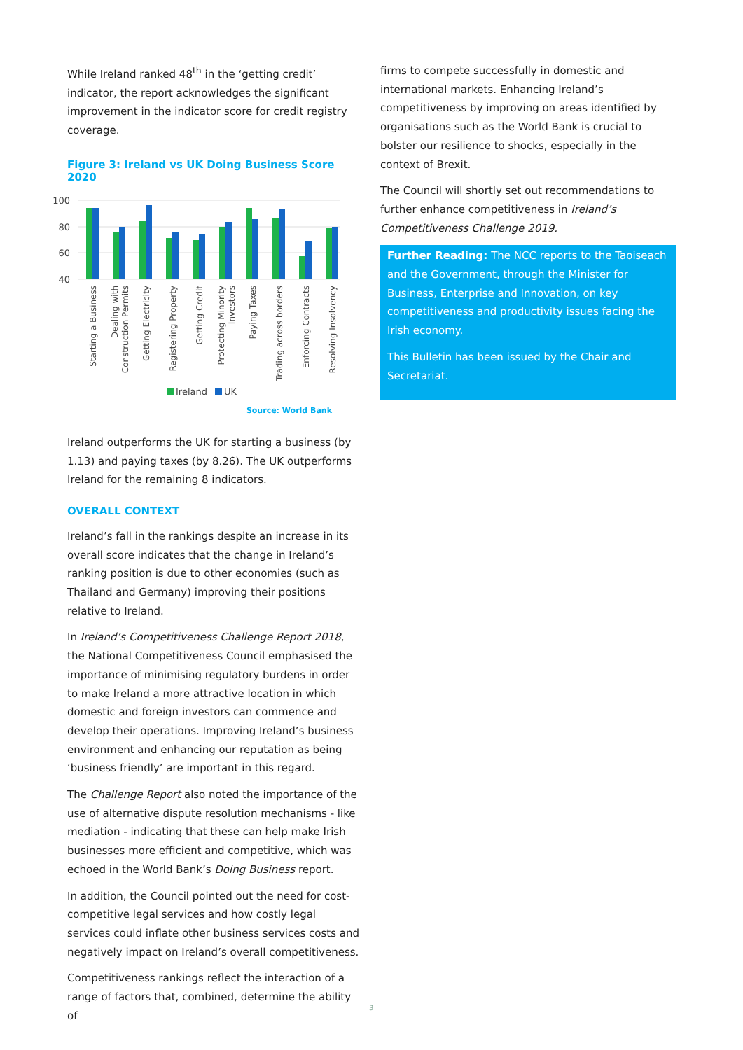While Ireland ranked 48<sup>th</sup> in the ‘getting credit’ indicator, the report acknowledges the significant improvement in the indicator score for credit registry coverage.
Figure 3: Ireland vs UK Doing Business Score 2020
100
80
60
40
Starting a Business
Dealing with
Construction Permits
Getting Electricity
Registering Property
Getting Credit
Protecting Minority
Investors
Paying Taxes
Trading across borders
Enforcing Contracts
Resolving Insolvency
Ireland
UK
Source: World Bank
Ireland outperforms the UK for starting a business (by 1.13) and paying taxes (by 8.26). The UK outperforms Ireland for the remaining 8 indicators.
OVERALL CONTEXT
Ireland’s fall in the rankings despite an increase in its overall score indicates that the change in Ireland’s ranking position is due to other economies (such as Thailand and Germany) improving their positions relative to Ireland.
In Ireland’s Competitiveness Challenge Report 2018, the National Competitiveness Council emphasised the importance of minimising regulatory burdens in order to make Ireland a more attractive location in which domestic and foreign investors can commence and develop their operations. Improving Ireland’s business environment and enhancing our reputation as being ‘business friendly’ are important in this regard.
The Challenge Report also noted the importance of the use of alternative dispute resolution mechanisms - like mediation - indicating that these can help make Irish businesses more efficient and competitive, which was echoed in the World Bank’s Doing Business report.
In addition, the Council pointed out the need for cost-competitive legal services and how costly legal services could inflate other business services costs and negatively impact on Ireland’s overall competitiveness.
Competitiveness rankings reflect the interaction of a range of factors that, combined, determine the ability of
firms to compete successfully in domestic and international markets. Enhancing Ireland’s competitiveness by improving on areas identified by organisations such as the World Bank is crucial to bolster our resilience to shocks, especially in the context of Brexit.
The Council will shortly set out recommendations to further enhance competitiveness in Ireland’s Competitiveness Challenge 2019.
Further Reading: The NCC reports to the Taoiseach and the Government, through the Minister for Business, Enterprise and Innovation, on key competitiveness and productivity issues facing the Irish economy.
This Bulletin has been issued by the Chair and Secretariat.
3